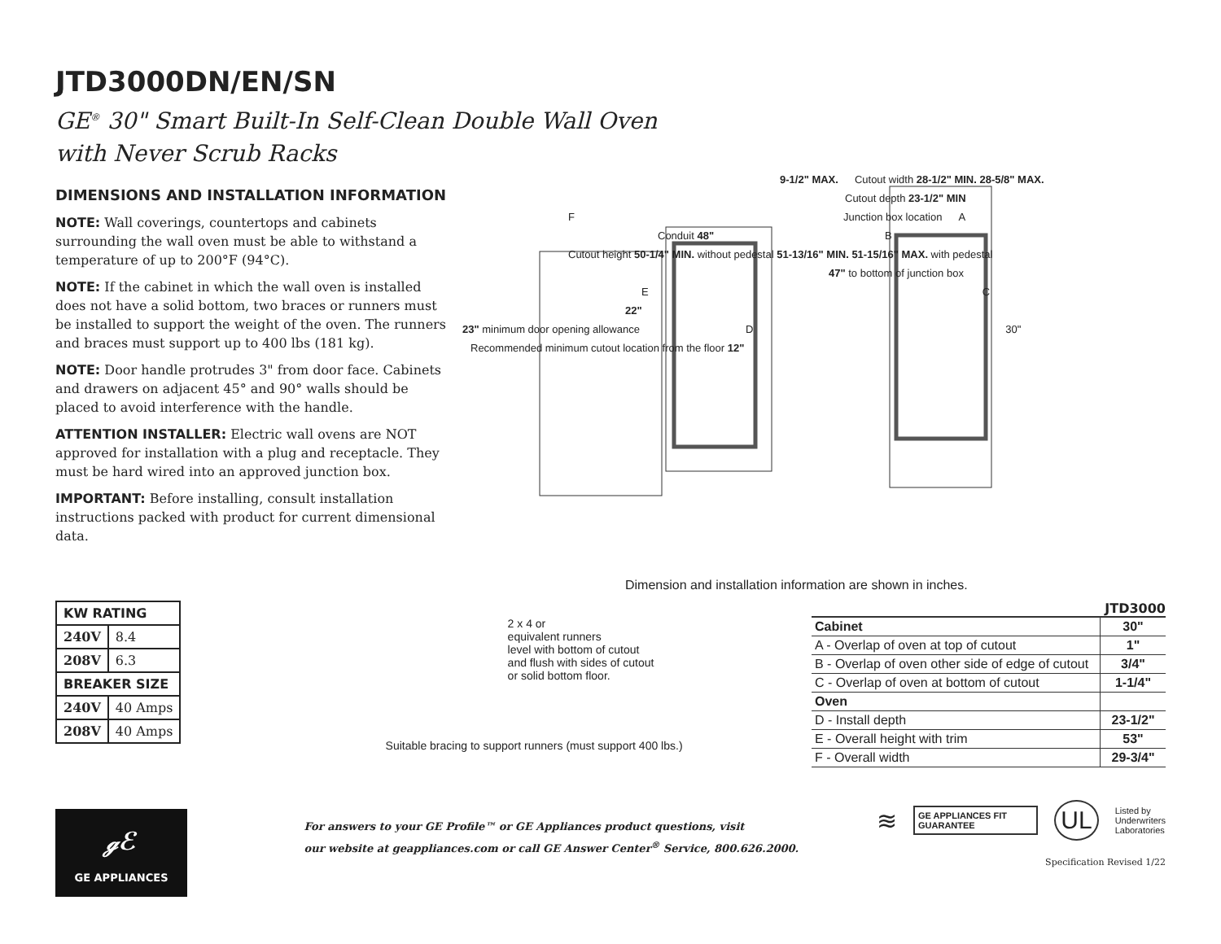JTD3000DN/EN/SN
GE<sup>®</sup> 30" Smart Built-In Self-Clean Double Wall Oven
with Never Scrub Racks
DIMENSIONS AND INSTALLATION INFORMATION
NOTE: Wall coverings, countertops and cabinets surrounding the wall oven must be able to withstand a temperature of up to 200°F (94°C).
NOTE: If the cabinet in which the wall oven is installed does not have a solid bottom, two braces or runners must be installed to support the weight of the oven. The runners and braces must support up to 400 lbs (181 kg).
NOTE: Door handle protrudes 3" from door face. Cabinets and drawers on adjacent 45° and 90° walls should be placed to avoid interference with the handle.
ATTENTION INSTALLER: Electric wall ovens are NOT approved for installation with a plug and receptacle. They must be hard wired into an approved junction box.
IMPORTANT: Before installing, consult installation instructions packed with product for current dimensional data.
9-1/2" MAX. Cutout width 28-1/2" MIN. 28-5/8" MAX.
Cutout depth 23-1/2" MIN
F Junction box location A
Conduit 48" B Cutout height 50-1/4" MIN. without pedestal 51-13/16" MIN. 51-15/16" MAX. with pedestal
47" to bottom of junction box
E C
22"
23" minimum door opening allowance D 30" Recommended minimum cutout location from the floor 12"
Dimension and installation information are shown in inches.
| KW RATING | |
| --- | --- |
| 240V | 8.4 |
| 208V | 6.3 |
| BREAKER SIZE | |
| 240V | 40 Amps |
| 208V | 40 Amps |
ℊℰ
GE APPLIANCES
2 x 4 or
equivalent runners
level with bottom of cutout
and flush with sides of cutout
or solid bottom floor.
Suitable bracing to support runners (must support 400 lbs.)
For answers to your GE Profile™ or GE Appliances product questions, visit
our website at geappliances.com or call GE Answer Center<sup>®</sup> Service, 800.626.2000.
JTD3000
| Cabinet | 30" |
| A - Overlap of oven at top of cutout | 1" |
| B - Overlap of oven other side of edge of cutout | 3/4" |
| C - Overlap of oven at bottom of cutout | 1-1/4" |
| Oven | |
| D - Install depth | 23-1/2" |
| E - Overall height with trim | 53" |
| F - Overall width | 29-3/4" |
≋ GE APPLIANCES FIT GUARANTEE UL Listed by
Underwriters
Laboratories
Specification Revised 1/22